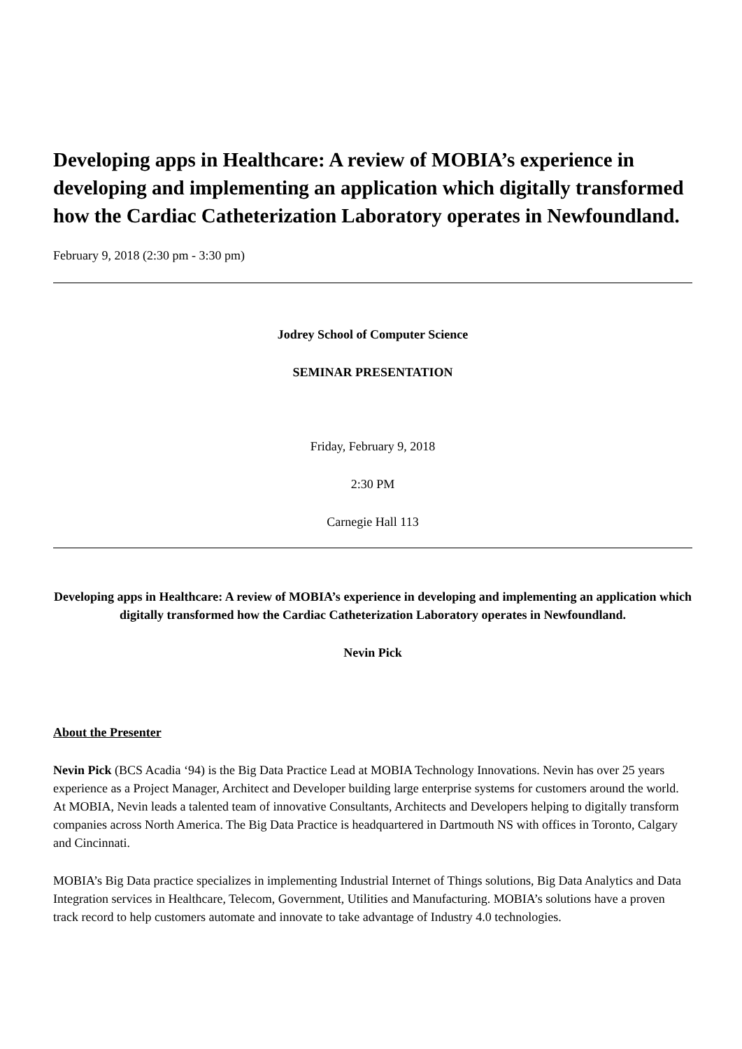Developing apps in Healthcare: A review of MOBIA’s experience in developing and implementing an application which digitally transformed how the Cardiac Catheterization Laboratory operates in Newfoundland.
February 9, 2018 (2:30 pm - 3:30 pm)
Jodrey School of Computer Science
SEMINAR PRESENTATION
Friday, February 9, 2018
2:30 PM
Carnegie Hall 113
Developing apps in Healthcare: A review of MOBIA’s experience in developing and implementing an application which digitally transformed how the Cardiac Catheterization Laboratory operates in Newfoundland.
Nevin Pick
About the Presenter
Nevin Pick (BCS Acadia ‘94) is the Big Data Practice Lead at MOBIA Technology Innovations. Nevin has over 25 years experience as a Project Manager, Architect and Developer building large enterprise systems for customers around the world. At MOBIA, Nevin leads a talented team of innovative Consultants, Architects and Developers helping to digitally transform companies across North America. The Big Data Practice is headquartered in Dartmouth NS with offices in Toronto, Calgary and Cincinnati.
MOBIA’s Big Data practice specializes in implementing Industrial Internet of Things solutions, Big Data Analytics and Data Integration services in Healthcare, Telecom, Government, Utilities and Manufacturing. MOBIA’s solutions have a proven track record to help customers automate and innovate to take advantage of Industry 4.0 technologies.